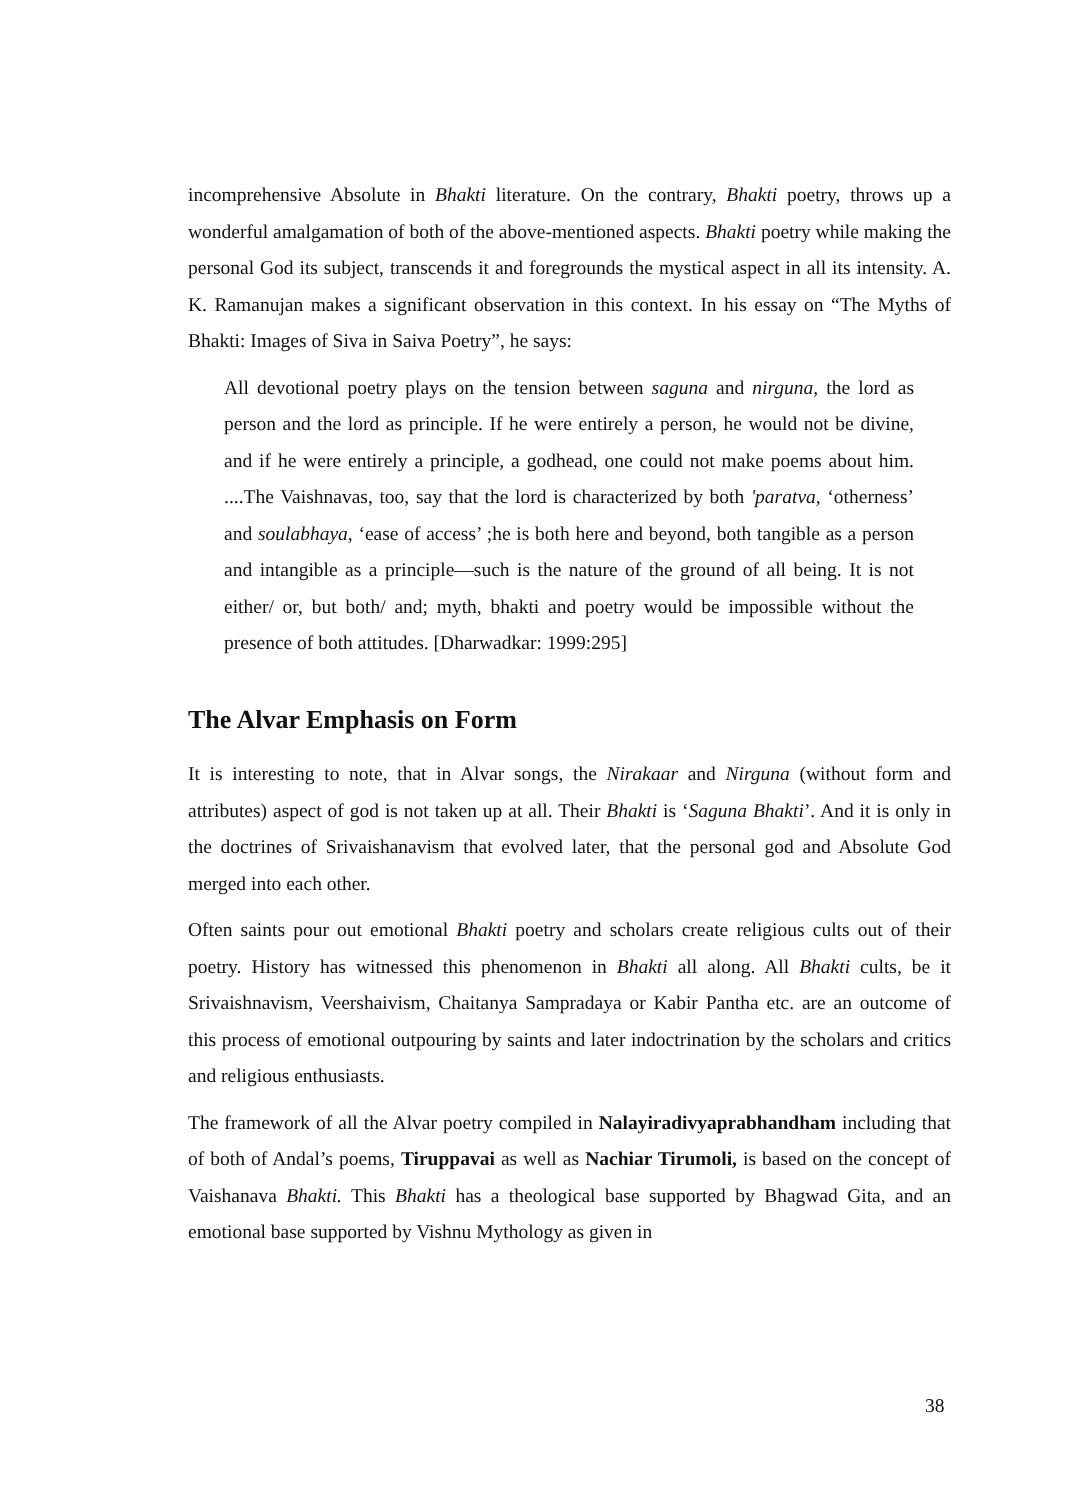incomprehensive Absolute in Bhakti literature. On the contrary, Bhakti poetry, throws up a wonderful amalgamation of both of the above-mentioned aspects. Bhakti poetry while making the personal God its subject, transcends it and foregrounds the mystical aspect in all its intensity. A. K. Ramanujan makes a significant observation in this context. In his essay on “The Myths of Bhakti: Images of Siva in Saiva Poetry”, he says:
All devotional poetry plays on the tension between saguna and nirguna, the lord as person and the lord as principle. If he were entirely a person, he would not be divine, and if he were entirely a principle, a godhead, one could not make poems about him. ....The Vaishnavas, too, say that the lord is characterized by both 'paratva, ‘otherness’ and soulabhaya, ‘ease of access’ ;he is both here and beyond, both tangible as a person and intangible as a principle—such is the nature of the ground of all being. It is not either/ or, but both/ and; myth, bhakti and poetry would be impossible without the presence of both attitudes. [Dharwadkar: 1999:295]
The Alvar Emphasis on Form
It is interesting to note, that in Alvar songs, the Nirakaar and Nirguna (without form and attributes) aspect of god is not taken up at all. Their Bhakti is ‘Saguna Bhakti’. And it is only in the doctrines of Srivaishanavism that evolved later, that the personal god and Absolute God merged into each other.
Often saints pour out emotional Bhakti poetry and scholars create religious cults out of their poetry. History has witnessed this phenomenon in Bhakti all along. All Bhakti cults, be it Srivaishnavism, Veershaivism, Chaitanya Sampradaya or Kabir Pantha etc. are an outcome of this process of emotional outpouring by saints and later indoctrination by the scholars and critics and religious enthusiasts.
The framework of all the Alvar poetry compiled in Nalayiradivyaprabhandham including that of both of Andal’s poems, Tiruppavai as well as Nachiar Tirumoli, is based on the concept of Vaishanava Bhakti. This Bhakti has a theological base supported by Bhagwad Gita, and an emotional base supported by Vishnu Mythology as given in
38